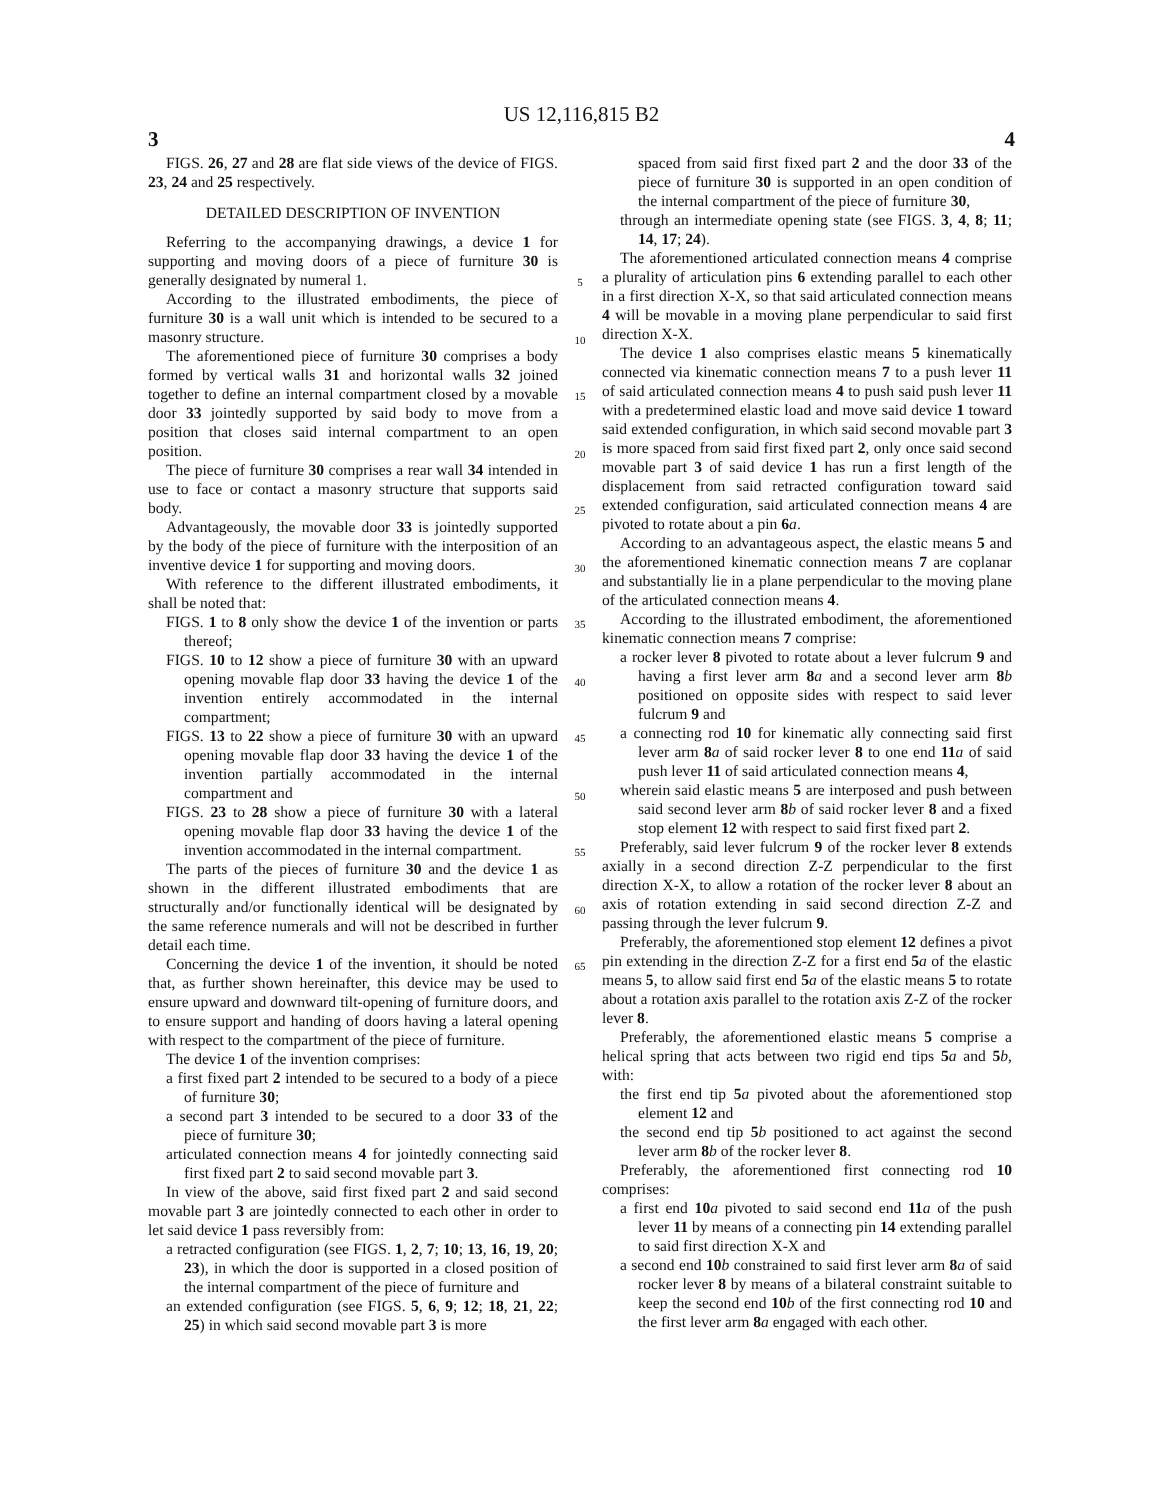US 12,116,815 B2
3 4
FIGS. 26, 27 and 28 are flat side views of the device of FIGS. 23, 24 and 25 respectively.
DETAILED DESCRIPTION OF INVENTION
Referring to the accompanying drawings, a device 1 for supporting and moving doors of a piece of furniture 30 is generally designated by numeral 1.
According to the illustrated embodiments, the piece of furniture 30 is a wall unit which is intended to be secured to a masonry structure.
The aforementioned piece of furniture 30 comprises a body formed by vertical walls 31 and horizontal walls 32 joined together to define an internal compartment closed by a movable door 33 jointedly supported by said body to move from a position that closes said internal compartment to an open position.
The piece of furniture 30 comprises a rear wall 34 intended in use to face or contact a masonry structure that supports said body.
Advantageously, the movable door 33 is jointedly supported by the body of the piece of furniture with the interposition of an inventive device 1 for supporting and moving doors.
With reference to the different illustrated embodiments, it shall be noted that:
FIGS. 1 to 8 only show the device 1 of the invention or parts thereof;
FIGS. 10 to 12 show a piece of furniture 30 with an upward opening movable flap door 33 having the device 1 of the invention entirely accommodated in the internal compartment;
FIGS. 13 to 22 show a piece of furniture 30 with an upward opening movable flap door 33 having the device 1 of the invention partially accommodated in the internal compartment and
FIGS. 23 to 28 show a piece of furniture 30 with a lateral opening movable flap door 33 having the device 1 of the invention accommodated in the internal compartment.
The parts of the pieces of furniture 30 and the device 1 as shown in the different illustrated embodiments that are structurally and/or functionally identical will be designated by the same reference numerals and will not be described in further detail each time.
Concerning the device 1 of the invention, it should be noted that, as further shown hereinafter, this device may be used to ensure upward and downward tilt-opening of furniture doors, and to ensure support and handing of doors having a lateral opening with respect to the compartment of the piece of furniture.
The device 1 of the invention comprises:
a first fixed part 2 intended to be secured to a body of a piece of furniture 30;
a second part 3 intended to be secured to a door 33 of the piece of furniture 30;
articulated connection means 4 for jointedly connecting said first fixed part 2 to said second movable part 3.
In view of the above, said first fixed part 2 and said second movable part 3 are jointedly connected to each other in order to let said device 1 pass reversibly from:
a retracted configuration (see FIGS. 1, 2, 7; 10; 13, 16, 19, 20; 23), in which the door is supported in a closed position of the internal compartment of the piece of furniture and
an extended configuration (see FIGS. 5, 6, 9; 12; 18, 21, 22; 25) in which said second movable part 3 is more
5
10
15
20
25
30
35
40
45
50
55
60
65
spaced from said first fixed part 2 and the door 33 of the piece of furniture 30 is supported in an open condition of the internal compartment of the piece of furniture 30,
through an intermediate opening state (see FIGS. 3, 4, 8; 11; 14, 17; 24).
The aforementioned articulated connection means 4 comprise a plurality of articulation pins 6 extending parallel to each other in a first direction X-X, so that said articulated connection means 4 will be movable in a moving plane perpendicular to said first direction X-X.
The device 1 also comprises elastic means 5 kinematically connected via kinematic connection means 7 to a push lever 11 of said articulated connection means 4 to push said push lever 11 with a predetermined elastic load and move said device 1 toward said extended configuration, in which said second movable part 3 is more spaced from said first fixed part 2, only once said second movable part 3 of said device 1 has run a first length of the displacement from said retracted configuration toward said extended configuration, said articulated connection means 4 are pivoted to rotate about a pin 6 a.
According to an advantageous aspect, the elastic means 5 and the aforementioned kinematic connection means 7 are coplanar and substantially lie in a plane perpendicular to the moving plane of the articulated connection means 4.
According to the illustrated embodiment, the aforementioned kinematic connection means 7 comprise:
a rocker lever 8 pivoted to rotate about a lever fulcrum 9 and having a first lever arm 8 a and a second lever arm 8 b positioned on opposite sides with respect to said lever fulcrum 9 and
a connecting rod 10 for kinematic ally connecting said first lever arm 8 a of said rocker lever 8 to one end 11 a of said push lever 11 of said articulated connection means 4,
wherein said elastic means 5 are interposed and push between said second lever arm 8 b of said rocker lever 8 and a fixed stop element 12 with respect to said first fixed part 2.
Preferably, said lever fulcrum 9 of the rocker lever 8 extends axially in a second direction Z-Z perpendicular to the first direction X-X, to allow a rotation of the rocker lever 8 about an axis of rotation extending in said second direction Z-Z and passing through the lever fulcrum 9.
Preferably, the aforementioned stop element 12 defines a pivot pin extending in the direction Z-Z for a first end 5 a of the elastic means 5, to allow said first end 5 a of the elastic means 5 to rotate about a rotation axis parallel to the rotation axis Z-Z of the rocker lever 8.
Preferably, the aforementioned elastic means 5 comprise a helical spring that acts between two rigid end tips 5 a and 5 b, with:
the first end tip 5 a pivoted about the aforementioned stop element 12 and
the second end tip 5 b positioned to act against the second lever arm 8 b of the rocker lever 8.
Preferably, the aforementioned first connecting rod 10 comprises:
a first end 10 a pivoted to said second end 11 a of the push lever 11 by means of a connecting pin 14 extending parallel to said first direction X-X and
a second end 10 b constrained to said first lever arm 8 a of said rocker lever 8 by means of a bilateral constraint suitable to keep the second end 10 b of the first connecting rod 10 and the first lever arm 8 a engaged with each other.